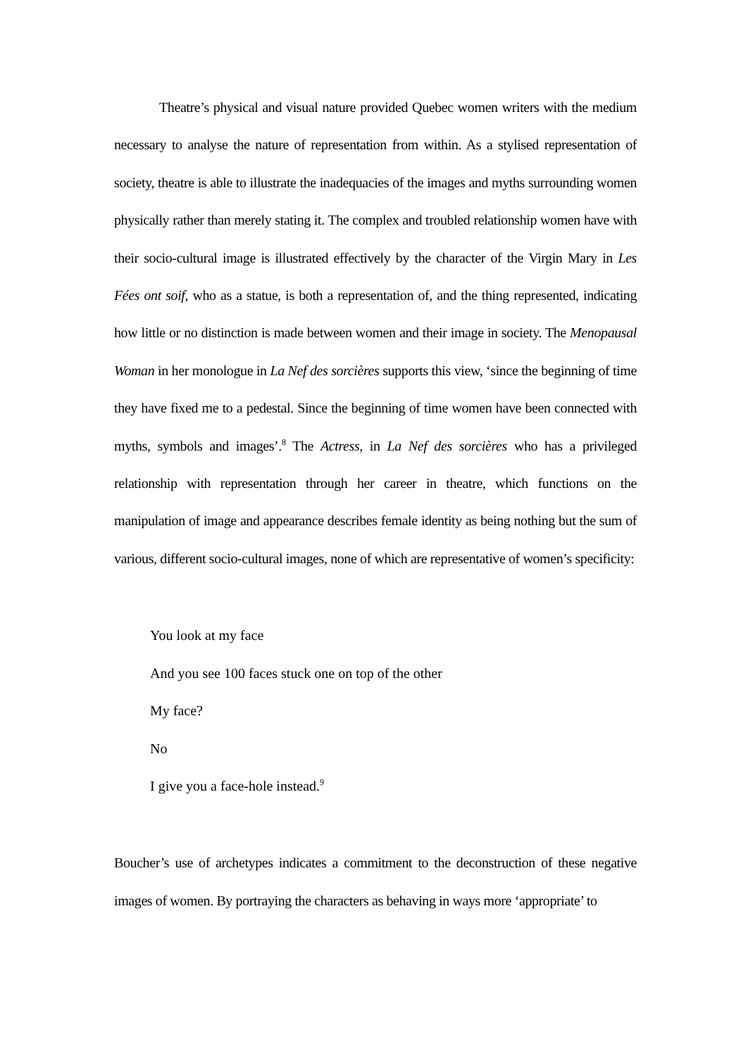Theatre’s physical and visual nature provided Quebec women writers with the medium necessary to analyse the nature of representation from within. As a stylised representation of society, theatre is able to illustrate the inadequacies of the images and myths surrounding women physically rather than merely stating it. The complex and troubled relationship women have with their socio-cultural image is illustrated effectively by the character of the Virgin Mary in Les Fées ont soif, who as a statue, is both a representation of, and the thing represented, indicating how little or no distinction is made between women and their image in society. The Menopausal Woman in her monologue in La Nef des sorcières supports this view, ‘since the beginning of time they have fixed me to a pedestal. Since the beginning of time women have been connected with myths, symbols and images’.<sup>8</sup> The Actress, in La Nef des sorcières who has a privileged relationship with representation through her career in theatre, which functions on the manipulation of image and appearance describes female identity as being nothing but the sum of various, different socio-cultural images, none of which are representative of women’s specificity:
You look at my face
And you see 100 faces stuck one on top of the other
My face?
No
I give you a face-hole instead.<sup>9</sup>
Boucher’s use of archetypes indicates a commitment to the deconstruction of these negative images of women. By portraying the characters as behaving in ways more ‘appropriate’ to